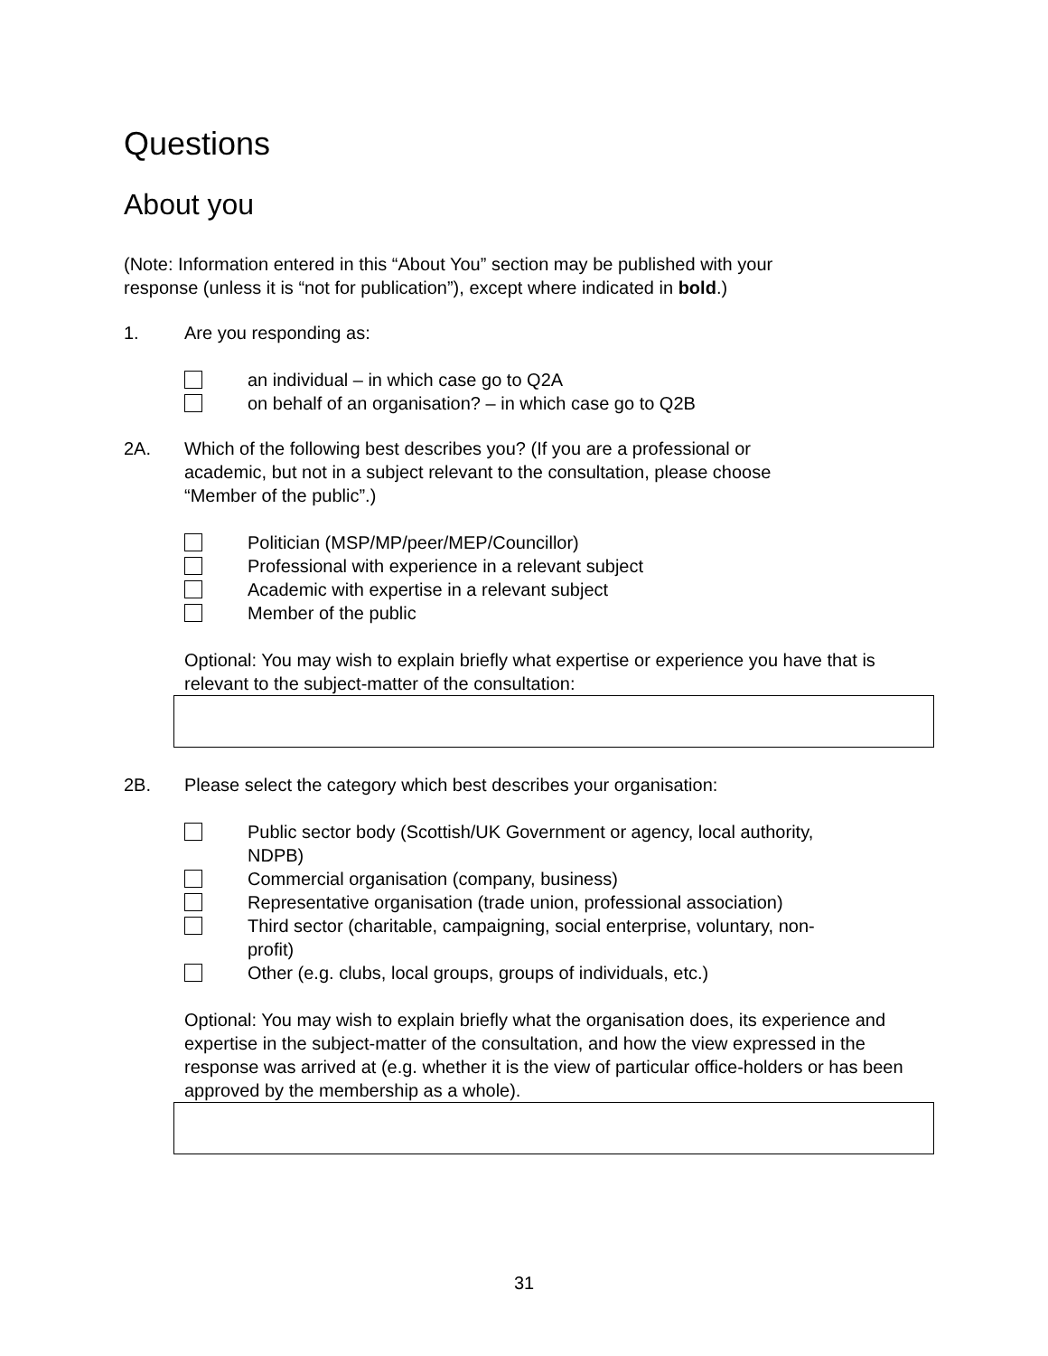Questions
About you
(Note: Information entered in this “About You” section may be published with your
response (unless it is “not for publication”), except where indicated in bold.)
1. Are you responding as:
an individual – in which case go to Q2A
on behalf of an organisation? – in which case go to Q2B
2A. Which of the following best describes you? (If you are a professional or
academic, but not in a subject relevant to the consultation, please choose
“Member of the public”.)
Politician (MSP/MP/peer/MEP/Councillor)
Professional with experience in a relevant subject
Academic with expertise in a relevant subject
Member of the public
Optional: You may wish to explain briefly what expertise or experience you have that is relevant to the subject-matter of the consultation:
2B. Please select the category which best describes your organisation:
Public sector body (Scottish/UK Government or agency, local authority,
NDPB)
Commercial organisation (company, business)
Representative organisation (trade union, professional association)
Third sector (charitable, campaigning, social enterprise, voluntary, non-
profit)
Other (e.g. clubs, local groups, groups of individuals, etc.)
Optional: You may wish to explain briefly what the organisation does, its experience and expertise in the subject-matter of the consultation, and how the view expressed in the response was arrived at (e.g. whether it is the view of particular office-holders or has been approved by the membership as a whole).
31